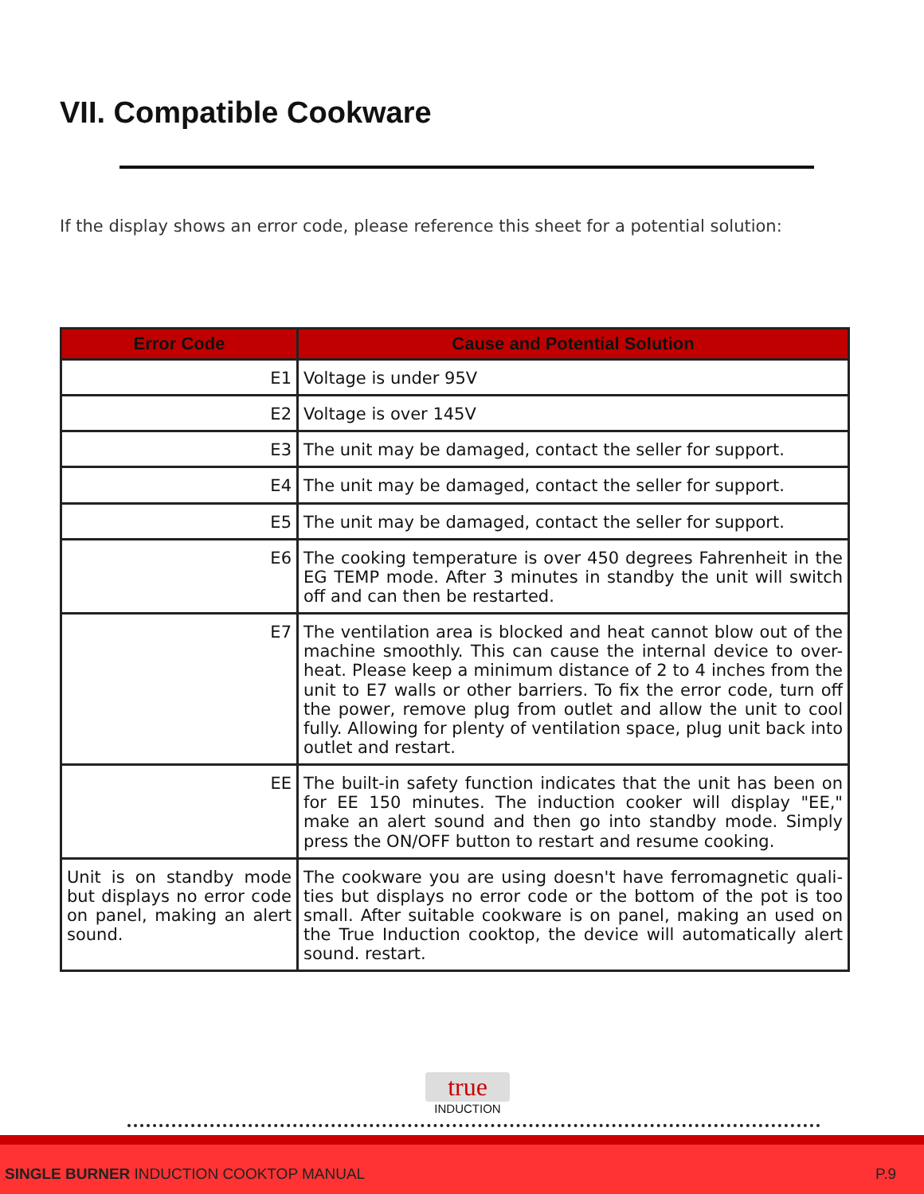VII. Compatible Cookware
If the display shows an error code, please reference this sheet for a potential solution:
| Error Code | Cause and Potential Solution |
| --- | --- |
| E1 | Voltage is under 95V |
| E2 | Voltage is over 145V |
| E3 | The unit may be damaged, contact the seller for support. |
| E4 | The unit may be damaged, contact the seller for support. |
| E5 | The unit may be damaged, contact the seller for support. |
| E6 | The cooking temperature is over 450 degrees Fahrenheit in the EG TEMP mode. After 3 minutes in standby the unit will switch off and can then be restarted. |
| E7 | The ventilation area is blocked and heat cannot blow out of the machine smoothly. This can cause the internal device to over-heat. Please keep a minimum distance of 2 to 4 inches from the unit to E7 walls or other barriers. To fix the error code, turn off the power, remove plug from outlet and allow the unit to cool fully. Allowing for plenty of ventilation space, plug unit back into outlet and restart. |
| EE | The built-in safety function indicates that the unit has been on for EE 150 minutes. The induction cooker will display "EE," make an alert sound and then go into standby mode. Simply press the ON/OFF button to restart and resume cooking. |
| Unit is on standby mode but displays no error code on panel, making an alert sound. | The cookware you are using doesn't have ferromagnetic quali-ties but displays no error code or the bottom of the pot is too small. After suitable cookware is on panel, making an used on the True Induction cooktop, the device will automatically alert sound. restart. |
true
INDUCTION
SINGLE BURNER INDUCTION COOKTOP MANUAL P.9